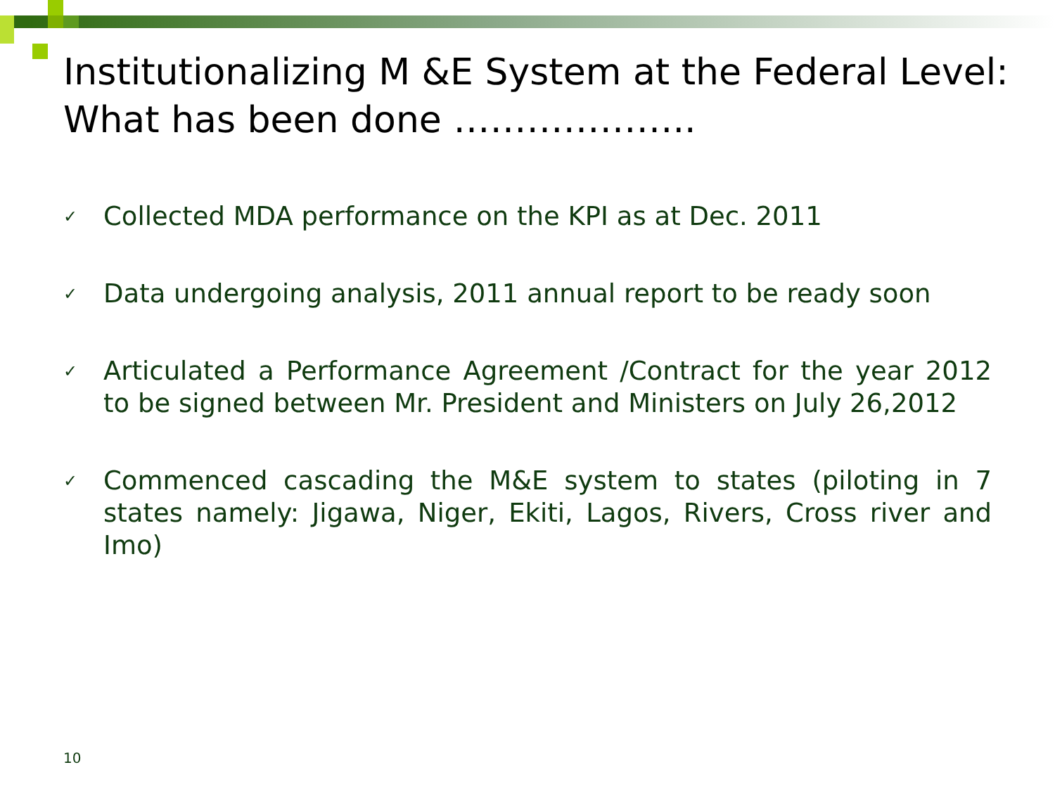Institutionalizing M &E System at the Federal Level: What has been done ………………..
✓ Collected MDA performance on the KPI as at Dec. 2011
✓ Data undergoing analysis, 2011 annual report to be ready soon
✓ Articulated a Performance Agreement /Contract for the year 2012 to be signed between Mr. President and Ministers on July 26,2012
✓ Commenced cascading the M&E system to states (piloting in 7 states namely: Jigawa, Niger, Ekiti, Lagos, Rivers, Cross river and Imo)
10